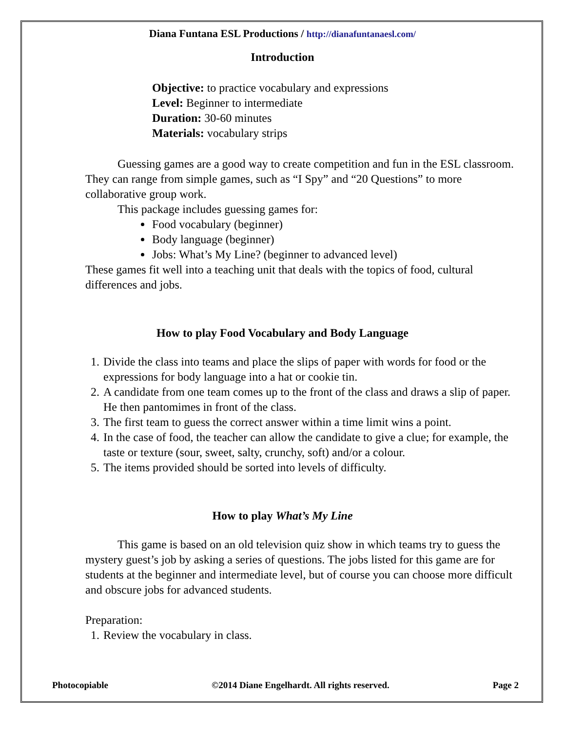Diana Funtana ESL Productions / http://dianafuntanaesl.com/
Introduction
Objective: to practice vocabulary and expressions
Level: Beginner to intermediate
Duration: 30-60 minutes
Materials: vocabulary strips
Guessing games are a good way to create competition and fun in the ESL classroom. They can range from simple games, such as “I Spy” and “20 Questions” to more collaborative group work.
This package includes guessing games for:
Food vocabulary (beginner)
Body language (beginner)
Jobs: What’s My Line? (beginner to advanced level)
These games fit well into a teaching unit that deals with the topics of food, cultural differences and jobs.
How to play Food Vocabulary and Body Language
1. Divide the class into teams and place the slips of paper with words for food or the expressions for body language into a hat or cookie tin.
2. A candidate from one team comes up to the front of the class and draws a slip of paper. He then pantomimes in front of the class.
3. The first team to guess the correct answer within a time limit wins a point.
4. In the case of food, the teacher can allow the candidate to give a clue; for example, the taste or texture (sour, sweet, salty, crunchy, soft) and/or a colour.
5. The items provided should be sorted into levels of difficulty.
How to play What’s My Line
This game is based on an old television quiz show in which teams try to guess the mystery guest’s job by asking a series of questions. The jobs listed for this game are for students at the beginner and intermediate level, but of course you can choose more difficult and obscure jobs for advanced students.
Preparation:
1. Review the vocabulary in class.
Photocopiable ©2014 Diane Engelhardt. All rights reserved. Page 2